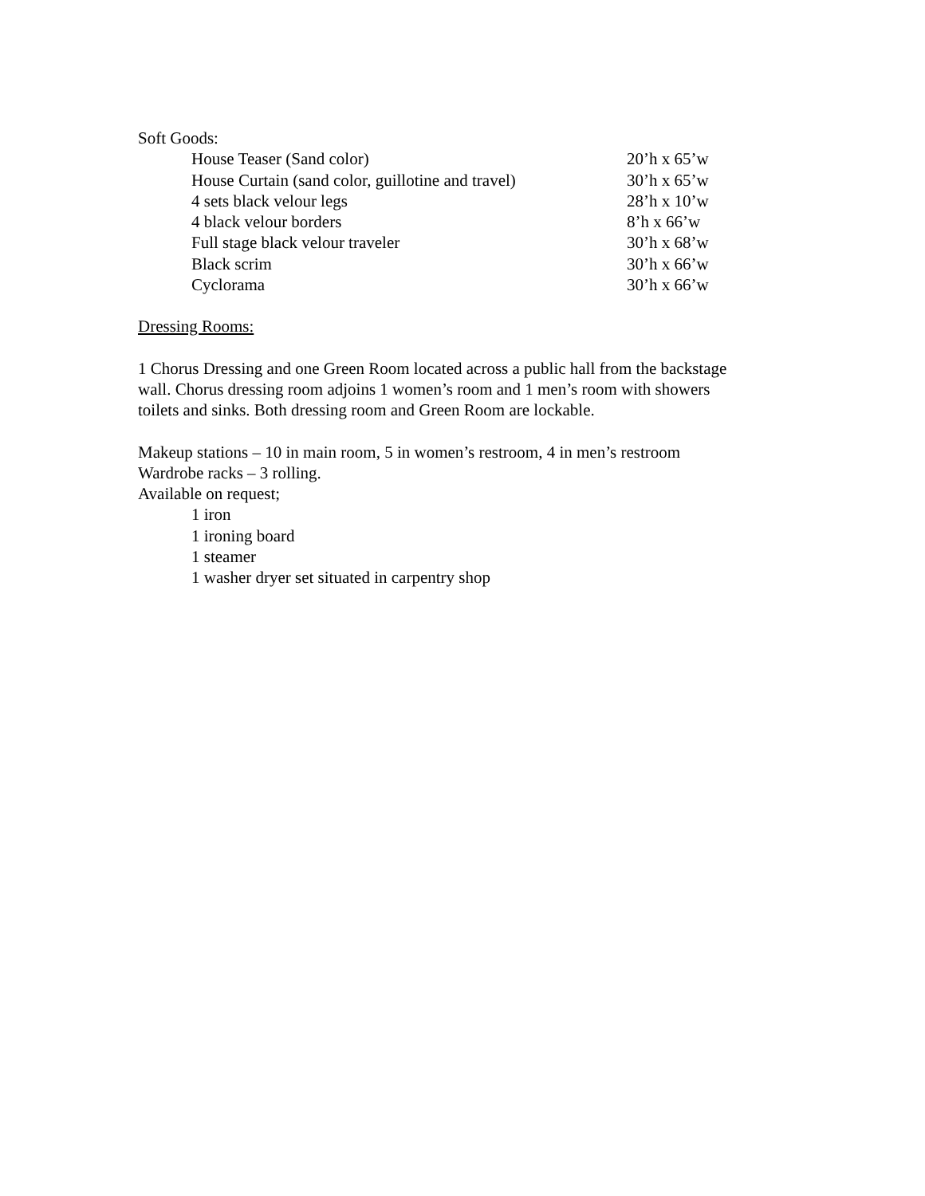Soft Goods:
| House Teaser (Sand color) | 20’h x 65’w |
| House Curtain (sand color, guillotine and travel) | 30’h x 65’w |
| 4 sets black velour legs | 28’h x 10’w |
| 4 black velour borders | 8’h x 66’w |
| Full stage black velour traveler | 30’h x 68’w |
| Black scrim | 30’h x 66’w |
| Cyclorama | 30’h x 66’w |
Dressing Rooms:
1 Chorus Dressing and one Green Room located across a public hall from the backstage
wall. Chorus dressing room adjoins 1 women’s room and 1 men’s room with showers
toilets and sinks. Both dressing room and Green Room are lockable.
Makeup stations – 10 in main room, 5 in women’s restroom, 4 in men’s restroom
Wardrobe racks – 3 rolling.
Available on request;
1 iron
1 ironing board
1 steamer
1 washer dryer set situated in carpentry shop